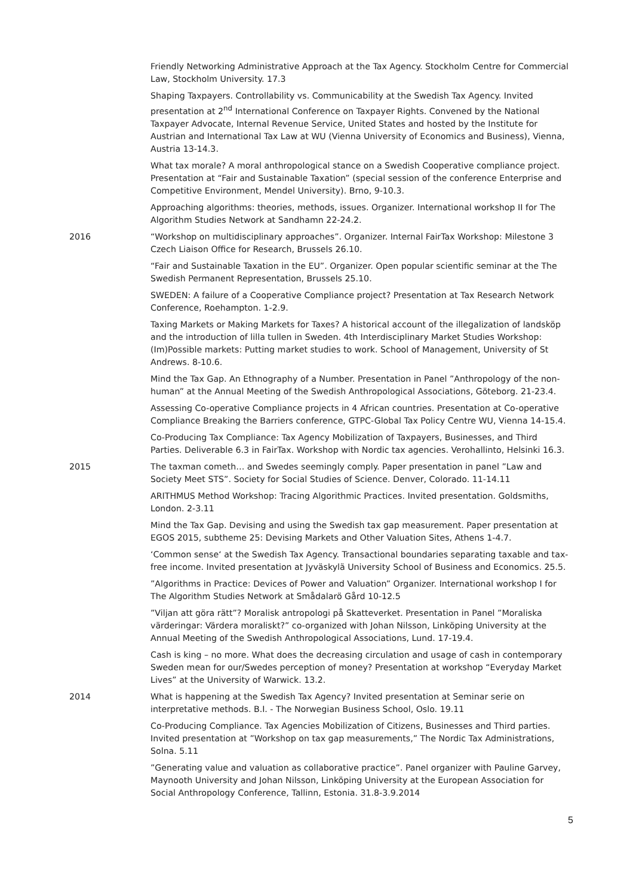Friendly Networking Administrative Approach at the Tax Agency. Stockholm Centre for Commercial Law, Stockholm University. 17.3
Shaping Taxpayers. Controllability vs. Communicability at the Swedish Tax Agency. Invited presentation at 2<sup>nd</sup> International Conference on Taxpayer Rights. Convened by the National Taxpayer Advocate, Internal Revenue Service, United States and hosted by the Institute for Austrian and International Tax Law at WU (Vienna University of Economics and Business), Vienna, Austria 13-14.3.
What tax morale? A moral anthropological stance on a Swedish Cooperative compliance project. Presentation at “Fair and Sustainable Taxation” (special session of the conference Enterprise and Competitive Environment, Mendel University). Brno, 9-10.3.
Approaching algorithms: theories, methods, issues. Organizer. International workshop II for The Algorithm Studies Network at Sandhamn 22-24.2.
2016 “Workshop on multidisciplinary approaches”. Organizer. Internal FairTax Workshop: Milestone 3 Czech Liaison Office for Research, Brussels 26.10.
“Fair and Sustainable Taxation in the EU”. Organizer. Open popular scientific seminar at the The Swedish Permanent Representation, Brussels 25.10.
SWEDEN: A failure of a Cooperative Compliance project? Presentation at Tax Research Network Conference, Roehampton. 1-2.9.
Taxing Markets or Making Markets for Taxes? A historical account of the illegalization of landsköp and the introduction of lilla tullen in Sweden. 4th Interdisciplinary Market Studies Workshop: (Im)Possible markets: Putting market studies to work. School of Management, University of St Andrews. 8-10.6.
Mind the Tax Gap. An Ethnography of a Number. Presentation in Panel ”Anthropology of the non-human” at the Annual Meeting of the Swedish Anthropological Associations, Göteborg. 21-23.4.
Assessing Co-operative Compliance projects in 4 African countries. Presentation at Co-operative Compliance Breaking the Barriers conference, GTPC-Global Tax Policy Centre WU, Vienna 14-15.4.
Co-Producing Tax Compliance: Tax Agency Mobilization of Taxpayers, Businesses, and Third Parties. Deliverable 6.3 in FairTax. Workshop with Nordic tax agencies. Verohallinto, Helsinki 16.3.
2015 The taxman cometh… and Swedes seemingly comply. Paper presentation in panel ”Law and Society Meet STS”. Society for Social Studies of Science. Denver, Colorado. 11-14.11
ARITHMUS Method Workshop: Tracing Algorithmic Practices. Invited presentation. Goldsmiths, London. 2-3.11
Mind the Tax Gap. Devising and using the Swedish tax gap measurement. Paper presentation at EGOS 2015, subtheme 25: Devising Markets and Other Valuation Sites, Athens 1-4.7.
‘Common sense‘ at the Swedish Tax Agency. Transactional boundaries separating taxable and tax-free income. Invited presentation at Jyväskylä University School of Business and Economics. 25.5.
”Algorithms in Practice: Devices of Power and Valuation” Organizer. International workshop I for The Algorithm Studies Network at Smådalarö Gård 10-12.5
”Viljan att göra rätt”? Moralisk antropologi på Skatteverket. Presentation in Panel ”Moraliska värderingar: Värdera moraliskt?” co-organized with Johan Nilsson, Linköping University at the Annual Meeting of the Swedish Anthropological Associations, Lund. 17-19.4.
Cash is king – no more. What does the decreasing circulation and usage of cash in contemporary Sweden mean for our/Swedes perception of money? Presentation at workshop “Everyday Market Lives” at the University of Warwick. 13.2.
2014 What is happening at the Swedish Tax Agency? Invited presentation at Seminar serie on interpretative methods. B.I. - The Norwegian Business School, Oslo. 19.11
Co-Producing Compliance. Tax Agencies Mobilization of Citizens, Businesses and Third parties. Invited presentation at ”Workshop on tax gap measurements,” The Nordic Tax Administrations, Solna. 5.11
”Generating value and valuation as collaborative practice”. Panel organizer with Pauline Garvey, Maynooth University and Johan Nilsson, Linköping University at the European Association for Social Anthropology Conference, Tallinn, Estonia. 31.8-3.9.2014
5